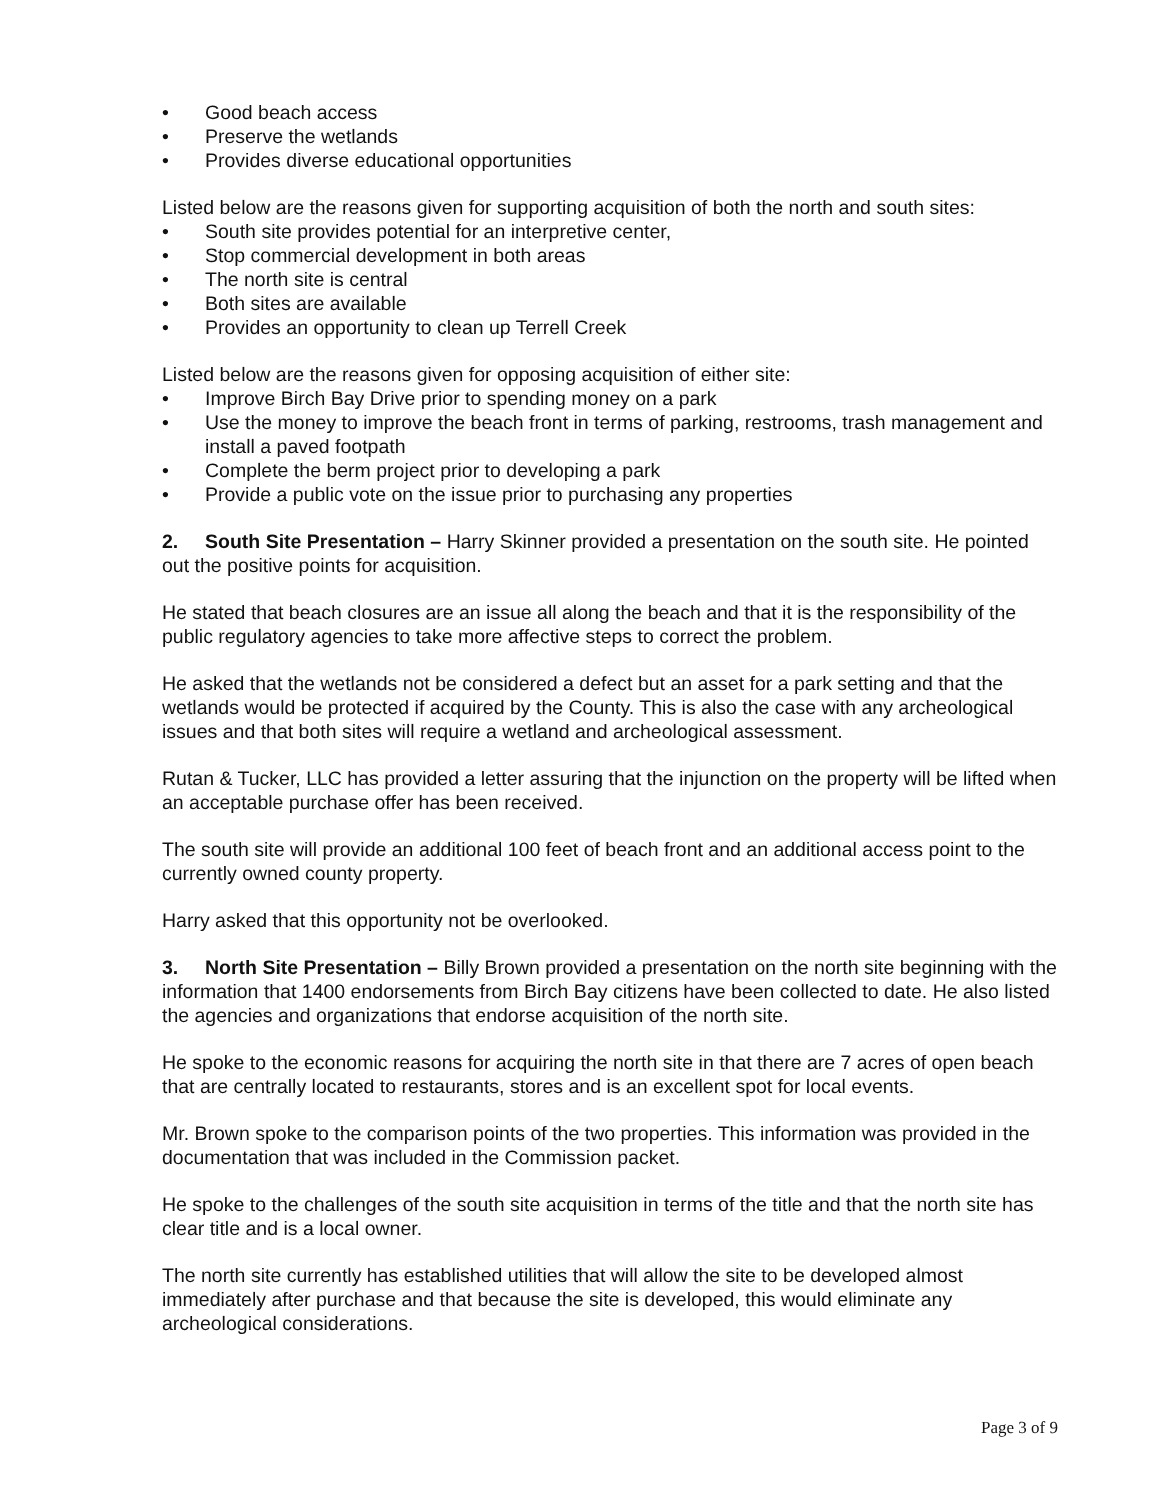• Good beach access
• Preserve the wetlands
• Provides diverse educational opportunities
Listed below are the reasons given for supporting acquisition of both the north and south sites:
• South site provides potential for an interpretive center,
• Stop commercial development in both areas
• The north site is central
• Both sites are available
• Provides an opportunity to clean up Terrell Creek
Listed below are the reasons given for opposing acquisition of either site:
• Improve Birch Bay Drive prior to spending money on a park
• Use the money to improve the beach front in terms of parking, restrooms, trash management and install a paved footpath
• Complete the berm project prior to developing a park
• Provide a public vote on the issue prior to purchasing any properties
2. South Site Presentation – Harry Skinner provided a presentation on the south site. He pointed out the positive points for acquisition.
He stated that beach closures are an issue all along the beach and that it is the responsibility of the public regulatory agencies to take more affective steps to correct the problem.
He asked that the wetlands not be considered a defect but an asset for a park setting and that the wetlands would be protected if acquired by the County. This is also the case with any archeological issues and that both sites will require a wetland and archeological assessment.
Rutan & Tucker, LLC has provided a letter assuring that the injunction on the property will be lifted when an acceptable purchase offer has been received.
The south site will provide an additional 100 feet of beach front and an additional access point to the currently owned county property.
Harry asked that this opportunity not be overlooked.
3. North Site Presentation – Billy Brown provided a presentation on the north site beginning with the information that 1400 endorsements from Birch Bay citizens have been collected to date. He also listed the agencies and organizations that endorse acquisition of the north site.
He spoke to the economic reasons for acquiring the north site in that there are 7 acres of open beach that are centrally located to restaurants, stores and is an excellent spot for local events.
Mr. Brown spoke to the comparison points of the two properties. This information was provided in the documentation that was included in the Commission packet.
He spoke to the challenges of the south site acquisition in terms of the title and that the north site has clear title and is a local owner.
The north site currently has established utilities that will allow the site to be developed almost immediately after purchase and that because the site is developed, this would eliminate any archeological considerations.
Page 3 of 9